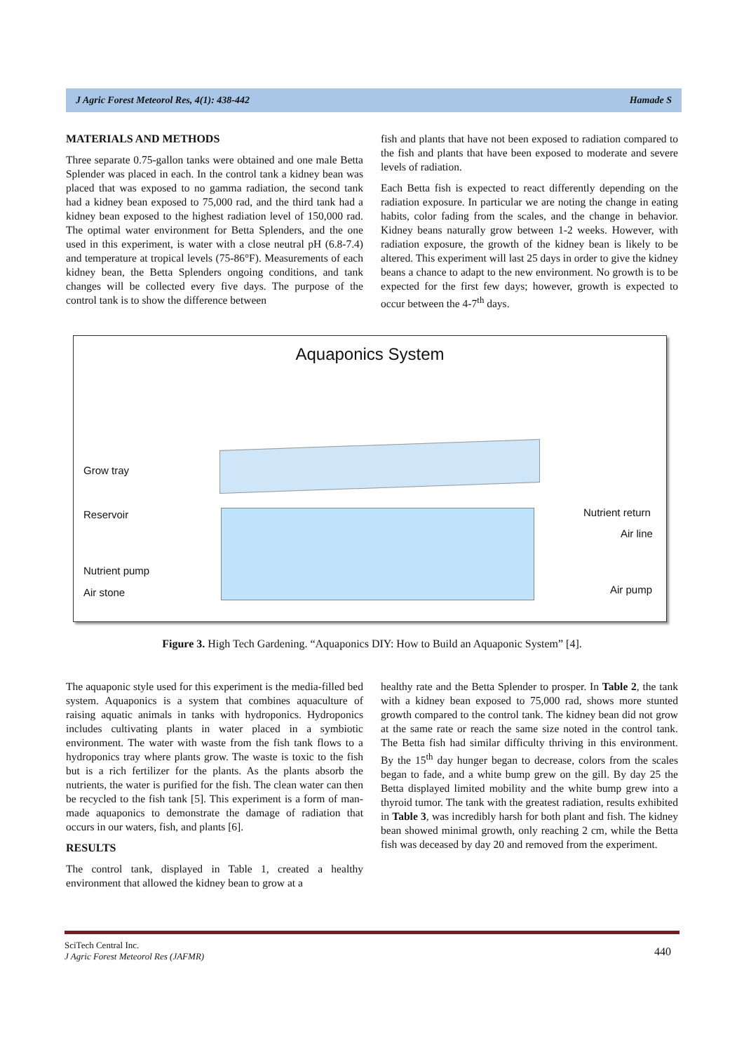J Agric Forest Meteorol Res, 4(1): 438-442 Hamade S
MATERIALS AND METHODS
Three separate 0.75-gallon tanks were obtained and one male Betta Splender was placed in each. In the control tank a kidney bean was placed that was exposed to no gamma radiation, the second tank had a kidney bean exposed to 75,000 rad, and the third tank had a kidney bean exposed to the highest radiation level of 150,000 rad. The optimal water environment for Betta Splenders, and the one used in this experiment, is water with a close neutral pH (6.8-7.4) and temperature at tropical levels (75-86°F). Measurements of each kidney bean, the Betta Splenders ongoing conditions, and tank changes will be collected every five days. The purpose of the control tank is to show the difference between
fish and plants that have not been exposed to radiation compared to the fish and plants that have been exposed to moderate and severe levels of radiation.
Each Betta fish is expected to react differently depending on the radiation exposure. In particular we are noting the change in eating habits, color fading from the scales, and the change in behavior. Kidney beans naturally grow between 1-2 weeks. However, with radiation exposure, the growth of the kidney bean is likely to be altered. This experiment will last 25 days in order to give the kidney beans a chance to adapt to the new environment. No growth is to be expected for the first few days; however, growth is expected to occur between the 4-7<sup>th</sup> days.
Aquaponics System
Grow tray
Reservoir
Nutrient pump
Air stone
Nutrient return
Air line
Air pump
Figure 3. High Tech Gardening. “Aquaponics DIY: How to Build an Aquaponic System” [4].
The aquaponic style used for this experiment is the media-filled bed system. Aquaponics is a system that combines aquaculture of raising aquatic animals in tanks with hydroponics. Hydroponics includes cultivating plants in water placed in a symbiotic environment. The water with waste from the fish tank flows to a hydroponics tray where plants grow. The waste is toxic to the fish but is a rich fertilizer for the plants. As the plants absorb the nutrients, the water is purified for the fish. The clean water can then be recycled to the fish tank [5]. This experiment is a form of man-made aquaponics to demonstrate the damage of radiation that occurs in our waters, fish, and plants [6].
RESULTS
The control tank, displayed in Table 1, created a healthy environment that allowed the kidney bean to grow at a
healthy rate and the Betta Splender to prosper. In Table 2, the tank with a kidney bean exposed to 75,000 rad, shows more stunted growth compared to the control tank. The kidney bean did not grow at the same rate or reach the same size noted in the control tank. The Betta fish had similar difficulty thriving in this environment. By the 15<sup>th</sup> day hunger began to decrease, colors from the scales began to fade, and a white bump grew on the gill. By day 25 the Betta displayed limited mobility and the white bump grew into a thyroid tumor. The tank with the greatest radiation, results exhibited in Table 3, was incredibly harsh for both plant and fish. The kidney bean showed minimal growth, only reaching 2 cm, while the Betta fish was deceased by day 20 and removed from the experiment.
SciTech Central Inc.
J Agric Forest Meteorol Res (JAFMR) 440